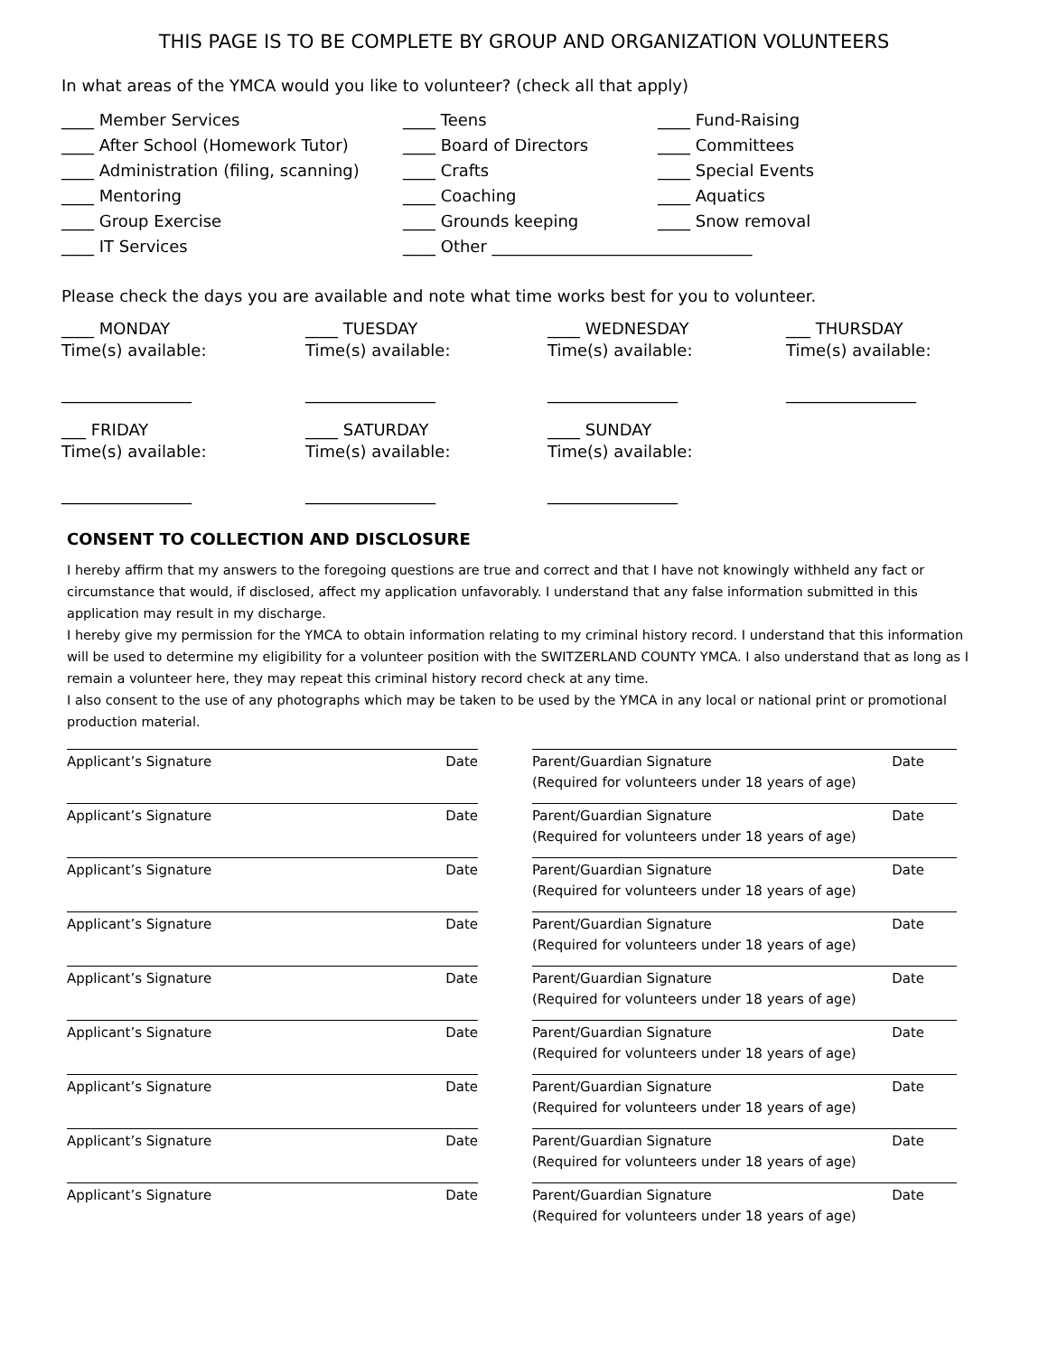THIS PAGE IS TO BE COMPLETE BY GROUP AND ORGANIZATION VOLUNTEERS
In what areas of the YMCA would you like to volunteer? (check all that apply)
____ Member Services
____ Teens
____ Fund-Raising
____ After School (Homework Tutor)
____ Board of Directors
____ Committees
____ Administration (filing, scanning)
____ Crafts
____ Special Events
____ Mentoring
____ Coaching
____ Aquatics
____ Group Exercise
____ Grounds keeping
____ Snow removal
____ IT Services
____ Other ________________________________
Please check the days you are available and note what time works best for you to volunteer.
____ MONDAY
Time(s) available:
________________
____ TUESDAY
Time(s) available:
________________
____ WEDNESDAY
Time(s) available:
________________
___ THURSDAY
Time(s) available:
________________
___ FRIDAY
Time(s) available:
________________
____ SATURDAY
Time(s) available:
________________
____ SUNDAY
Time(s) available:
________________
CONSENT TO COLLECTION AND DISCLOSURE
I hereby affirm that my answers to the foregoing questions are true and correct and that I have not knowingly withheld any fact or circumstance that would, if disclosed, affect my application unfavorably. I understand that any false information submitted in this application may result in my discharge.
I hereby give my permission for the YMCA to obtain information relating to my criminal history record. I understand that this information will be used to determine my eligibility for a volunteer position with the SWITZERLAND COUNTY YMCA. I also understand that as long as I remain a volunteer here, they may repeat this criminal history record check at any time.
I also consent to the use of any photographs which may be taken to be used by the YMCA in any local or national print or promotional production material.
Applicant’s Signature Date
Parent/Guardian Signature Date
(Required for volunteers under 18 years of age)
Applicant’s Signature Date
Parent/Guardian Signature Date
(Required for volunteers under 18 years of age)
Applicant’s Signature Date
Parent/Guardian Signature Date
(Required for volunteers under 18 years of age)
Applicant’s Signature Date
Parent/Guardian Signature Date
(Required for volunteers under 18 years of age)
Applicant’s Signature Date
Parent/Guardian Signature Date
(Required for volunteers under 18 years of age)
Applicant’s Signature Date
Parent/Guardian Signature Date
(Required for volunteers under 18 years of age)
Applicant’s Signature Date
Parent/Guardian Signature Date
(Required for volunteers under 18 years of age)
Applicant’s Signature Date
Parent/Guardian Signature Date
(Required for volunteers under 18 years of age)
Applicant’s Signature Date
Parent/Guardian Signature Date
(Required for volunteers under 18 years of age)